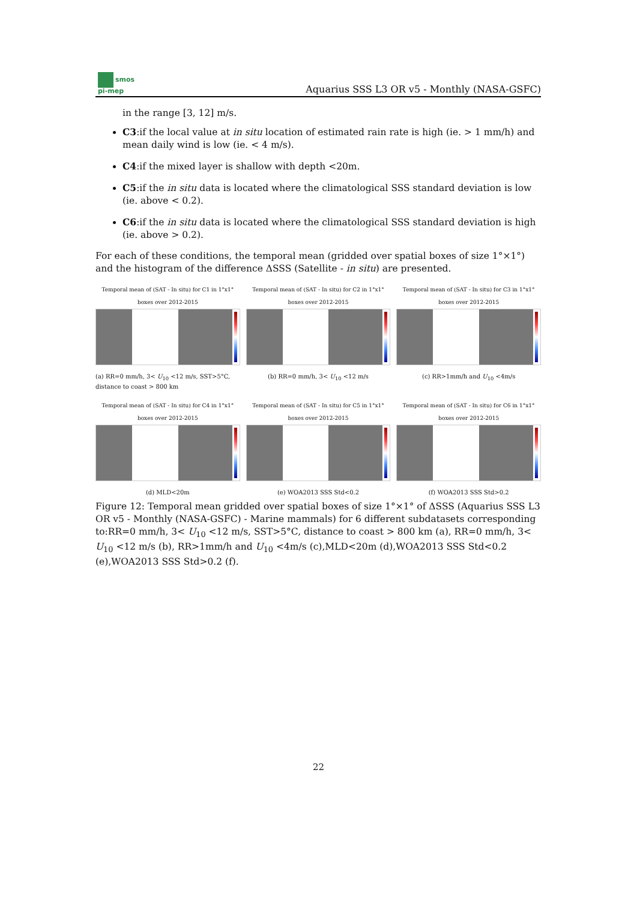smos
pi-mep
Aquarius SSS L3 OR v5 - Monthly (NASA-GSFC)
in the range [3, 12] m/s.
C3:if the local value at in situ location of estimated rain rate is high (ie. > 1 mm/h) and mean daily wind is low (ie. < 4 m/s).
C4:if the mixed layer is shallow with depth <20m.
C5:if the in situ data is located where the climatological SSS standard deviation is low (ie. above < 0.2).
C6:if the in situ data is located where the climatological SSS standard deviation is high (ie. above > 0.2).
For each of these conditions, the temporal mean (gridded over spatial boxes of size 1°×1°) and the histogram of the difference ΔSSS (Satellite - in situ) are presented.
Temporal mean of (SAT - In situ) for C1 in 1°x1° boxes over 2012-2015
(a) RR=0 mm/h, 3< U<sub>10</sub> <12 m/s, SST>5°C, distance to coast > 800 km
Temporal mean of (SAT - In situ) for C2 in 1°x1° boxes over 2012-2015
(b) RR=0 mm/h, 3< U<sub>10</sub> <12 m/s
Temporal mean of (SAT - In situ) for C3 in 1°x1° boxes over 2012-2015
(c) RR>1mm/h and U<sub>10</sub> <4m/s
Temporal mean of (SAT - In situ) for C4 in 1°x1° boxes over 2012-2015
(d) MLD<20m
Temporal mean of (SAT - In situ) for C5 in 1°x1° boxes over 2012-2015
(e) WOA2013 SSS Std<0.2
Temporal mean of (SAT - In situ) for C6 in 1°x1° boxes over 2012-2015
(f) WOA2013 SSS Std>0.2
Figure 12: Temporal mean gridded over spatial boxes of size 1°×1° of ΔSSS (Aquarius SSS L3 OR v5 - Monthly (NASA-GSFC) - Marine mammals) for 6 different subdatasets corresponding to:RR=0 mm/h, 3< U<sub>10</sub> <12 m/s, SST>5°C, distance to coast > 800 km (a), RR=0 mm/h, 3< U<sub>10</sub> <12 m/s (b), RR>1mm/h and U<sub>10</sub> <4m/s (c),MLD<20m (d),WOA2013 SSS Std<0.2 (e),WOA2013 SSS Std>0.2 (f).
22